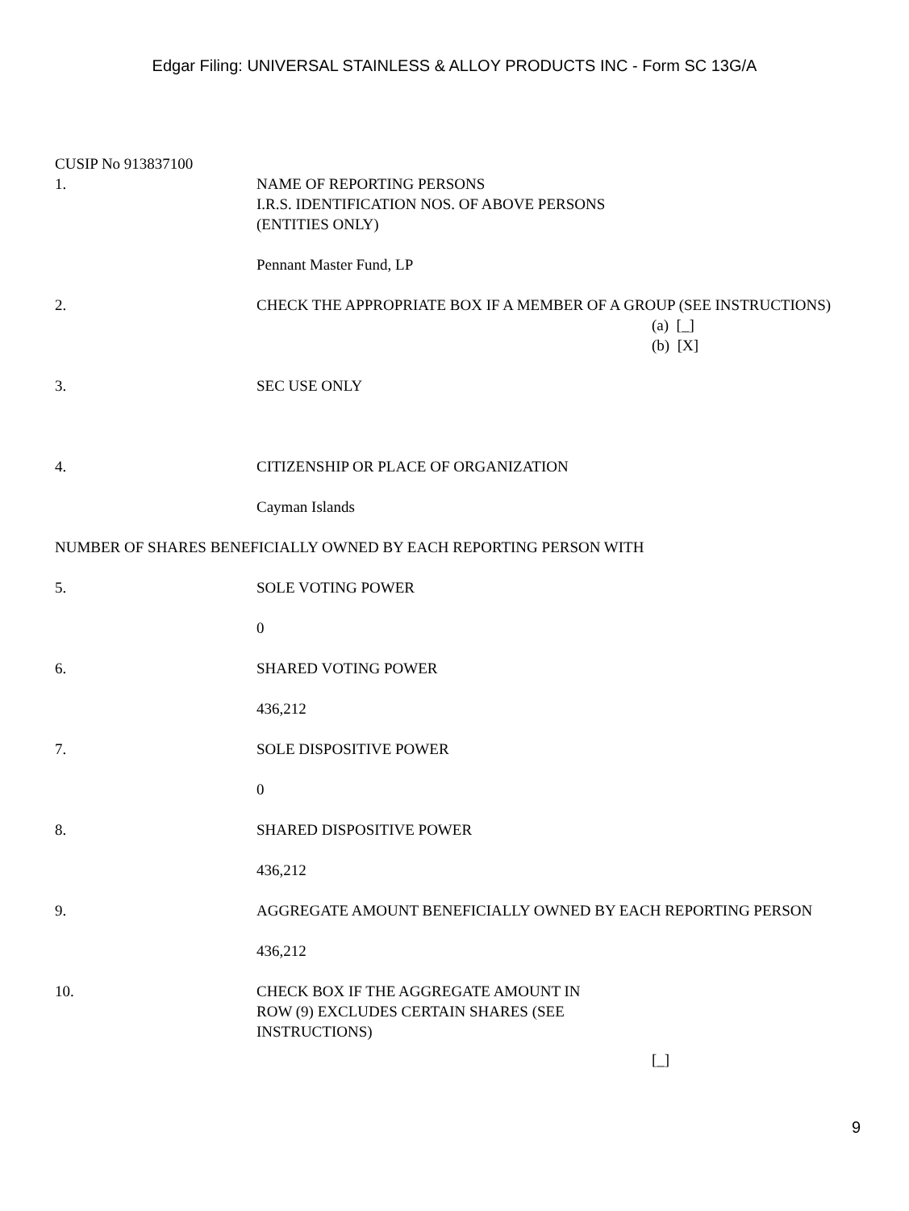Edgar Filing: UNIVERSAL STAINLESS & ALLOY PRODUCTS INC - Form SC 13G/A
CUSIP No 913837100
1. NAME OF REPORTING PERSONS
I.R.S. IDENTIFICATION NOS. OF ABOVE PERSONS
(ENTITIES ONLY)
Pennant Master Fund, LP
2. CHECK THE APPROPRIATE BOX IF A MEMBER OF A GROUP (SEE INSTRUCTIONS)
(a) [_]
(b) [X]
3. SEC USE ONLY
4. CITIZENSHIP OR PLACE OF ORGANIZATION
Cayman Islands
NUMBER OF SHARES BENEFICIALLY OWNED BY EACH REPORTING PERSON WITH
5. SOLE VOTING POWER
0
6. SHARED VOTING POWER
436,212
7. SOLE DISPOSITIVE POWER
0
8. SHARED DISPOSITIVE POWER
436,212
9. AGGREGATE AMOUNT BENEFICIALLY OWNED BY EACH REPORTING PERSON
436,212
10. CHECK BOX IF THE AGGREGATE AMOUNT IN
ROW (9) EXCLUDES CERTAIN SHARES (SEE
INSTRUCTIONS)
[_]
9